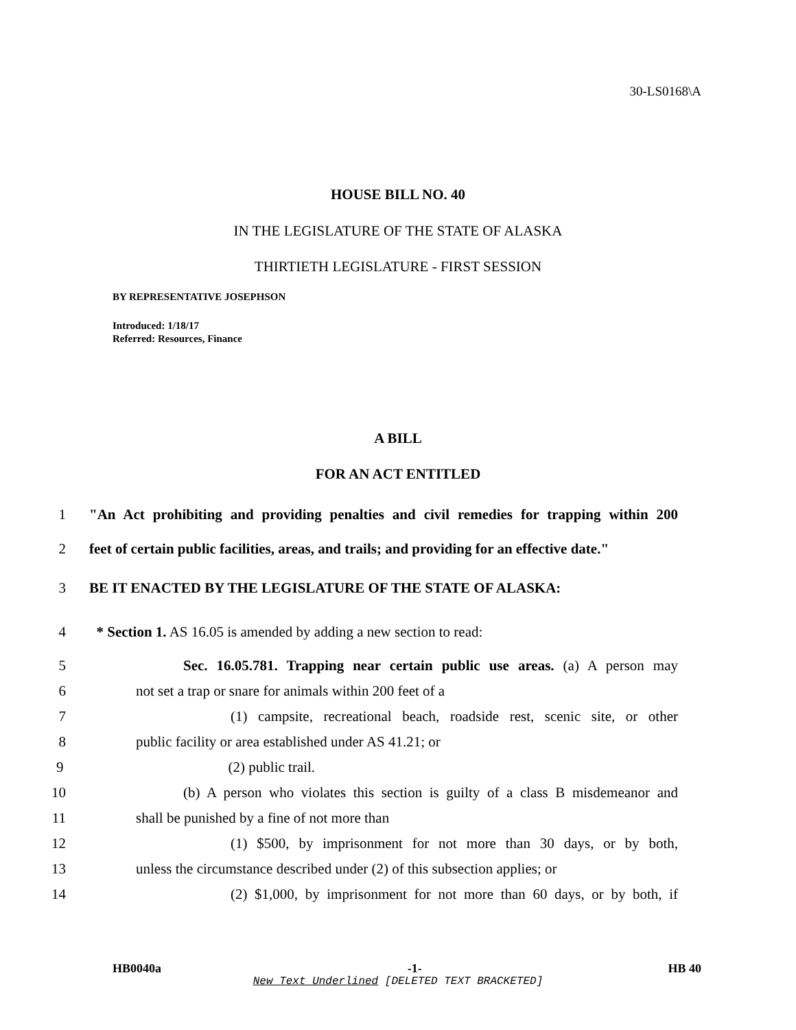30-LS0168\A
HOUSE BILL NO. 40
IN THE LEGISLATURE OF THE STATE OF ALASKA
THIRTIETH LEGISLATURE - FIRST SESSION
BY REPRESENTATIVE JOSEPHSON
Introduced: 1/18/17
Referred: Resources, Finance
A BILL
FOR AN ACT ENTITLED
1 "An Act prohibiting and providing penalties and civil remedies for trapping within 200
2 feet of certain public facilities, areas, and trails; and providing for an effective date."
3 BE IT ENACTED BY THE LEGISLATURE OF THE STATE OF ALASKA:
4 * Section 1. AS 16.05 is amended by adding a new section to read:
5 Sec. 16.05.781. Trapping near certain public use areas. (a) A person may
6 not set a trap or snare for animals within 200 feet of a
7 (1) campsite, recreational beach, roadside rest, scenic site, or other
8 public facility or area established under AS 41.21; or
9 (2) public trail.
10 (b) A person who violates this section is guilty of a class B misdemeanor and
11 shall be punished by a fine of not more than
12 (1) $500, by imprisonment for not more than 30 days, or by both,
13 unless the circumstance described under (2) of this subsection applies; or
14 (2) $1,000, by imprisonment for not more than 60 days, or by both, if
HB0040a -1- HB 40
New Text Underlined [DELETED TEXT BRACKETED]